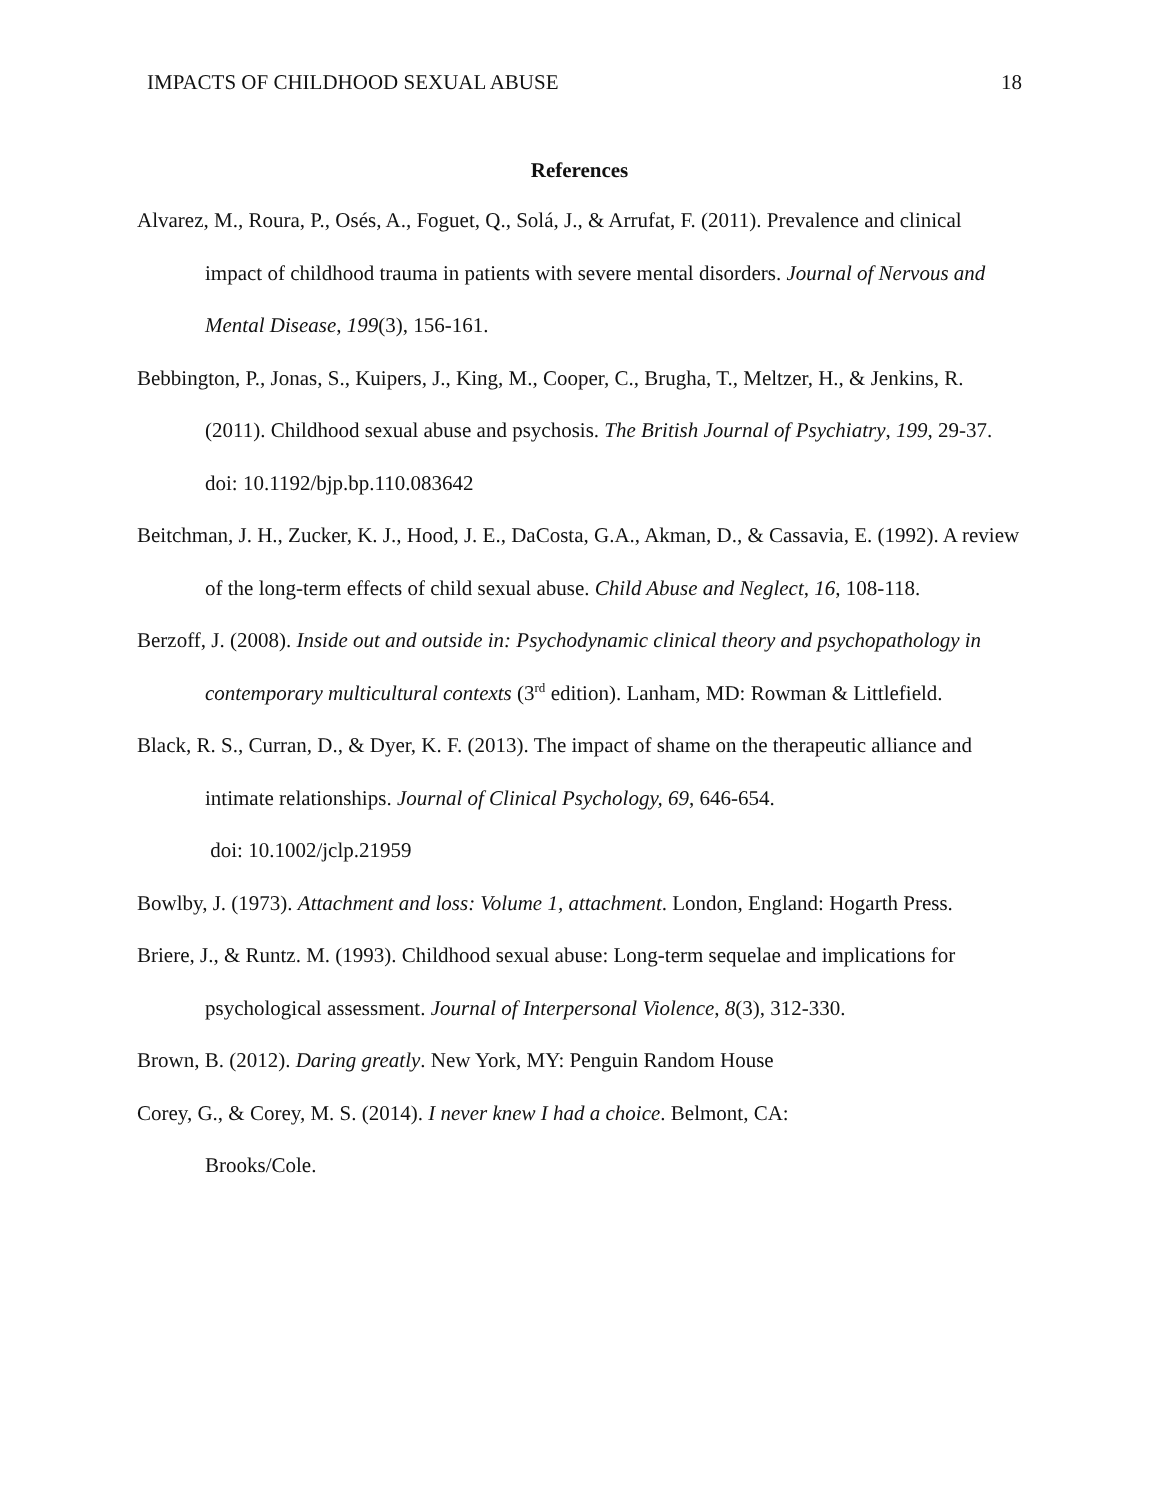IMPACTS OF CHILDHOOD SEXUAL ABUSE 18
References
Alvarez, M., Roura, P., Osés, A., Foguet, Q., Solá, J., & Arrufat, F. (2011). Prevalence and clinical impact of childhood trauma in patients with severe mental disorders. Journal of Nervous and Mental Disease, 199(3), 156-161.
Bebbington, P., Jonas, S., Kuipers, J., King, M., Cooper, C., Brugha, T., Meltzer, H., & Jenkins, R. (2011). Childhood sexual abuse and psychosis. The British Journal of Psychiatry, 199, 29-37. doi: 10.1192/bjp.bp.110.083642
Beitchman, J. H., Zucker, K. J., Hood, J. E., DaCosta, G.A., Akman, D., & Cassavia, E. (1992). A review of the long-term effects of child sexual abuse. Child Abuse and Neglect, 16, 108-118.
Berzoff, J. (2008). Inside out and outside in: Psychodynamic clinical theory and psychopathology in contemporary multicultural contexts (3<sup>rd</sup> edition). Lanham, MD: Rowman & Littlefield.
Black, R. S., Curran, D., & Dyer, K. F. (2013). The impact of shame on the therapeutic alliance and intimate relationships. Journal of Clinical Psychology, 69, 646-654.
doi: 10.1002/jclp.21959
Bowlby, J. (1973). Attachment and loss: Volume 1, attachment. London, England: Hogarth Press.
Briere, J., & Runtz. M. (1993). Childhood sexual abuse: Long-term sequelae and implications for psychological assessment. Journal of Interpersonal Violence, 8(3), 312-330.
Brown, B. (2012). Daring greatly. New York, MY: Penguin Random House
Corey, G., & Corey, M. S. (2014). I never knew I had a choice. Belmont, CA:
Brooks/Cole.